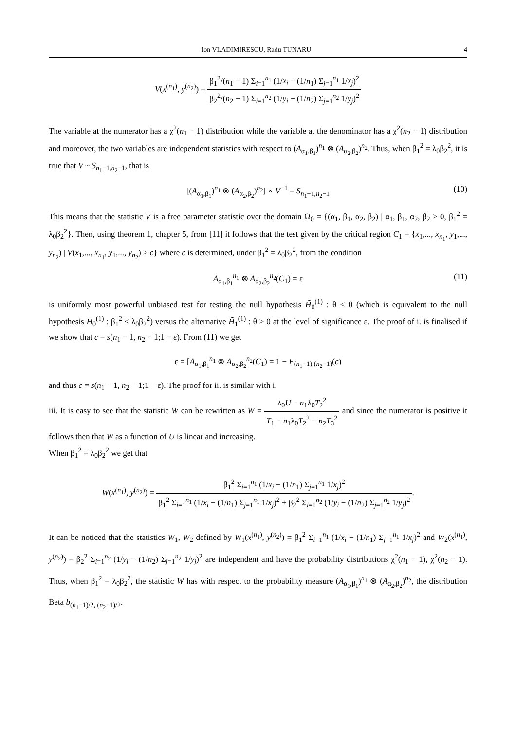Ion VLADIMIRESCU, Radu TUNARU 4
V(x<sup>(n<sub>1</sub>)</sup>, y<sup>(n<sub>2</sub>)</sup>) = β<sub>1</sub><sup>2</sup>/(n<sub>1</sub> − 1) Σ<sub>i=1</sub><sup>n<sub>1</sub></sup> (1/x<sub>i</sub> − (1/n<sub>1</sub>) Σ<sub>j=1</sub><sup>n<sub>1</sub></sup> 1/x<sub>j</sub>)<sup>2</sup> β<sub>2</sub><sup>2</sup>/(n<sub>2</sub> − 1) Σ<sub>i=1</sub><sup>n<sub>2</sub></sup> (1/y<sub>i</sub> − (1/n<sub>2</sub>) Σ<sub>j=1</sub><sup>n<sub>2</sub></sup> 1/y<sub>j</sub>)<sup>2</sup>
The variable at the numerator has a χ<sup>2</sup>(n<sub>1</sub> − 1) distribution while the variable at the denominator has a χ<sup>2</sup>(n<sub>2</sub> − 1) distribution and moreover, the two variables are independent statistics with respect to (A<sub>α<sub>1</sub>,β<sub>1</sub></sub>)<sup>n<sub>1</sub></sup> ⊗ (A<sub>α<sub>2</sub>,β<sub>2</sub></sub>)<sup>n<sub>2</sub></sup>. Thus, when β<sub>1</sub><sup>2</sup> = λ<sub>0</sub>β<sub>2</sub><sup>2</sup>, it is true that V ~ S<sub>n<sub>1</sub>−1,n<sub>2</sub>−1</sub>, that is
[(A<sub>α<sub>1</sub>,β<sub>1</sub></sub>)<sup>n<sub>1</sub></sup> ⊗ (A<sub>α<sub>2</sub>,β<sub>2</sub></sub>)<sup>n<sub>2</sub></sup>] ∘ V<sup>−1</sup> = S<sub>n<sub>1</sub>−1,n<sub>2</sub>−1</sub> (10)
This means that the statistic V is a free parameter statistic over the domain Ω<sub>0</sub> = {(α<sub>1</sub>, β<sub>1</sub>, α<sub>2</sub>, β<sub>2</sub>) | α<sub>1</sub>, β<sub>1</sub>, α<sub>2</sub>, β<sub>2</sub> > 0, β<sub>1</sub><sup>2</sup> = λ<sub>0</sub>β<sub>2</sub><sup>2</sup>}. Then, using theorem 1, chapter 5, from [11] it follows that the test given by the critical region C<sub>1</sub> = {x<sub>1</sub>,..., x<sub>n<sub>1</sub></sub>, y<sub>1</sub>,..., y<sub>n<sub>2</sub></sub>) | V(x<sub>1</sub>,..., x<sub>n<sub>1</sub></sub>, y<sub>1</sub>,..., y<sub>n<sub>2</sub></sub>) > c} where c is determined, under β<sub>1</sub><sup>2</sup> = λ<sub>0</sub>β<sub>2</sub><sup>2</sup>, from the condition
A<sub>α<sub>1</sub>,β<sub>1</sub></sub><sup>n<sub>1</sub></sup> ⊗ A<sub>α<sub>2</sub>,β<sub>2</sub></sub><sup>n<sub>2</sub></sup>(C<sub>1</sub>) = ε (11)
is uniformly most powerful unbiased test for testing the null hypothesis H̃<sub>0</sub><sup>(1)</sup> : θ ≤ 0 (which is equivalent to the null hypothesis H<sub>0</sub><sup>(1)</sup> : β<sub>1</sub><sup>2</sup> ≤ λ<sub>0</sub>β<sub>2</sub><sup>2</sup>) versus the alternative H̃<sub>1</sub><sup>(1)</sup> : θ > 0 at the level of significance ε. The proof of i. is finalised if we show that c = s(n<sub>1</sub> − 1, n<sub>2</sub> − 1;1 − ε). From (11) we get
ε = [A<sub>α<sub>1</sub>,β<sub>1</sub></sub><sup>n<sub>1</sub></sup> ⊗ A<sub>α<sub>2</sub>,β<sub>2</sub></sub><sup>n<sub>2</sub></sup>(C<sub>1</sub>) = 1 − F<sub>(n<sub>1</sub>−1),(n<sub>2</sub>−1)</sub>(c)
and thus c = s(n<sub>1</sub> − 1, n<sub>2</sub> − 1;1 − ε). The proof for ii. is similar with i.
iii. It is easy to see that the statistic W can be rewritten as W = λ<sub>0</sub>U − n<sub>1</sub>λ<sub>0</sub>T<sub>2</sub><sup>2</sup> T<sub>1</sub> − n<sub>1</sub>λ<sub>0</sub>T<sub>2</sub><sup>2</sup> − n<sub>2</sub>T<sub>3</sub><sup>2</sup> and since the numerator is positive it follows then that W as a function of U is linear and increasing.
When β<sub>1</sub><sup>2</sup> = λ<sub>0</sub>β<sub>2</sub><sup>2</sup> we get that
W(x<sup>(n<sub>1</sub>)</sup>, y<sup>(n<sub>2</sub>)</sup>) = β<sub>1</sub><sup>2</sup> Σ<sub>i=1</sub><sup>n<sub>1</sub></sup> (1/x<sub>i</sub> − (1/n<sub>1</sub>) Σ<sub>j=1</sub><sup>n<sub>1</sub></sup> 1/x<sub>j</sub>)<sup>2</sup> β<sub>1</sub><sup>2</sup> Σ<sub>i=1</sub><sup>n<sub>1</sub></sup> (1/x<sub>i</sub> − (1/n<sub>1</sub>) Σ<sub>j=1</sub><sup>n<sub>1</sub></sup> 1/x<sub>j</sub>)<sup>2</sup> + β<sub>2</sub><sup>2</sup> Σ<sub>i=1</sub><sup>n<sub>2</sub></sup> (1/y<sub>i</sub> − (1/n<sub>2</sub>) Σ<sub>j=1</sub><sup>n<sub>2</sub></sup> 1/y<sub>j</sub>)<sup>2</sup>.
It can be noticed that the statistics W<sub>1</sub>, W<sub>2</sub> defined by W<sub>1</sub>(x<sup>(n<sub>1</sub>)</sup>, y<sup>(n<sub>2</sub>)</sup>) = β<sub>1</sub><sup>2</sup> Σ<sub>i=1</sub><sup>n<sub>1</sub></sup> (1/x<sub>i</sub> − (1/n<sub>1</sub>) Σ<sub>j=1</sub><sup>n<sub>1</sub></sup> 1/x<sub>j</sub>)<sup>2</sup> and W<sub>2</sub>(x<sup>(n<sub>1</sub>)</sup>, y<sup>(n<sub>2</sub>)</sup>) = β<sub>2</sub><sup>2</sup> Σ<sub>i=1</sub><sup>n<sub>2</sub></sup> (1/y<sub>i</sub> − (1/n<sub>2</sub>) Σ<sub>j=1</sub><sup>n<sub>2</sub></sup> 1/y<sub>j</sub>)<sup>2</sup> are independent and have the probability distributions χ<sup>2</sup>(n<sub>1</sub> − 1), χ<sup>2</sup>(n<sub>2</sub> − 1). Thus, when β<sub>1</sub><sup>2</sup> = λ<sub>0</sub>β<sub>2</sub><sup>2</sup>, the statistic W has with respect to the probability measure (A<sub>α<sub>1</sub>,β<sub>1</sub></sub>)<sup>n<sub>1</sub></sup> ⊗ (A<sub>α<sub>2</sub>,β<sub>2</sub></sub>)<sup>n<sub>2</sub></sup>, the distribution Beta b<sub>(n<sub>1</sub>−1)/2, (n<sub>2</sub>−1)/2</sub>.